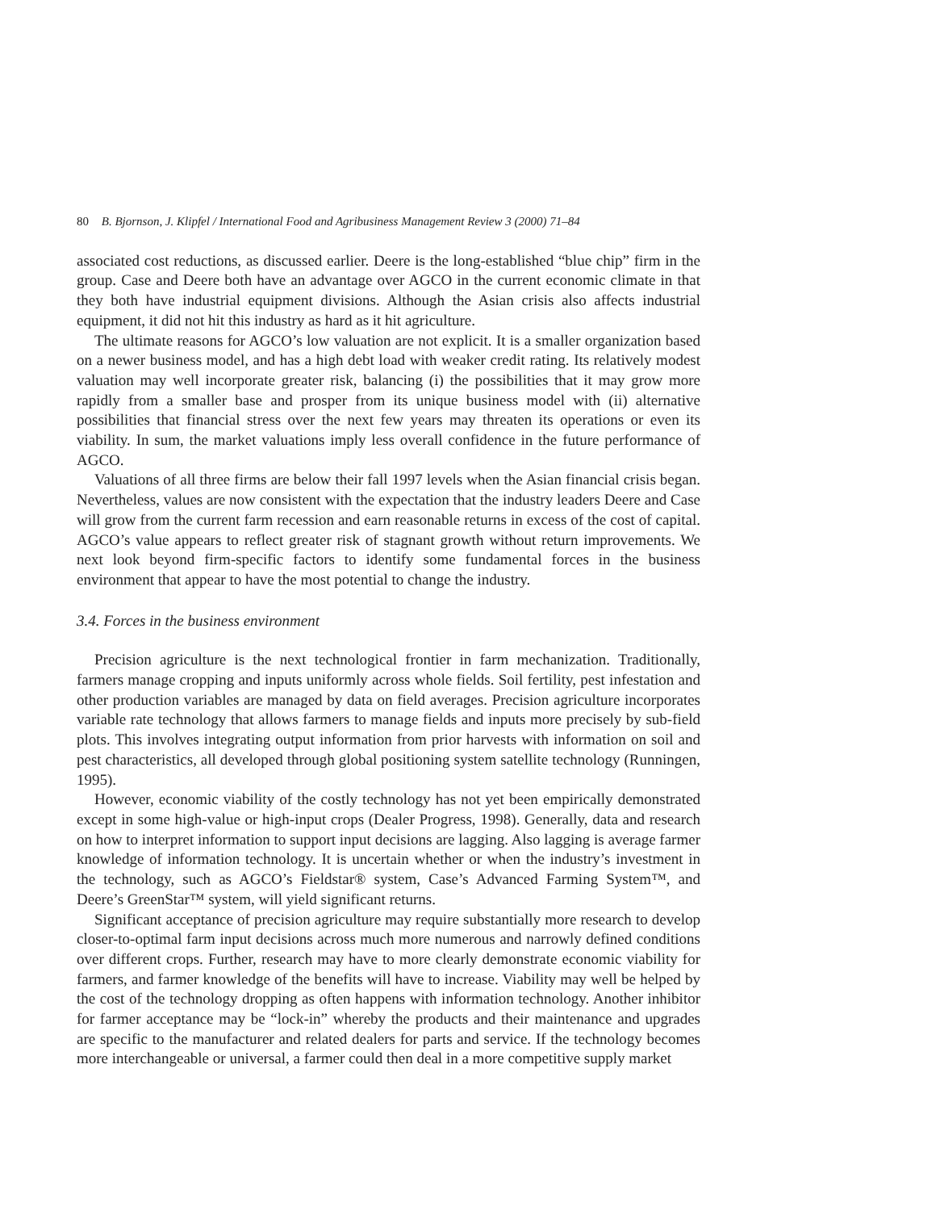80 B. Bjornson, J. Klipfel / International Food and Agribusiness Management Review 3 (2000) 71–84
associated cost reductions, as discussed earlier. Deere is the long-established “blue chip” firm in the group. Case and Deere both have an advantage over AGCO in the current economic climate in that they both have industrial equipment divisions. Although the Asian crisis also affects industrial equipment, it did not hit this industry as hard as it hit agriculture.
The ultimate reasons for AGCO’s low valuation are not explicit. It is a smaller organization based on a newer business model, and has a high debt load with weaker credit rating. Its relatively modest valuation may well incorporate greater risk, balancing (i) the possibilities that it may grow more rapidly from a smaller base and prosper from its unique business model with (ii) alternative possibilities that financial stress over the next few years may threaten its operations or even its viability. In sum, the market valuations imply less overall confidence in the future performance of AGCO.
Valuations of all three firms are below their fall 1997 levels when the Asian financial crisis began. Nevertheless, values are now consistent with the expectation that the industry leaders Deere and Case will grow from the current farm recession and earn reasonable returns in excess of the cost of capital. AGCO’s value appears to reflect greater risk of stagnant growth without return improvements. We next look beyond firm-specific factors to identify some fundamental forces in the business environment that appear to have the most potential to change the industry.
3.4. Forces in the business environment
Precision agriculture is the next technological frontier in farm mechanization. Traditionally, farmers manage cropping and inputs uniformly across whole fields. Soil fertility, pest infestation and other production variables are managed by data on field averages. Precision agriculture incorporates variable rate technology that allows farmers to manage fields and inputs more precisely by sub-field plots. This involves integrating output information from prior harvests with information on soil and pest characteristics, all developed through global positioning system satellite technology (Runningen, 1995).
However, economic viability of the costly technology has not yet been empirically demonstrated except in some high-value or high-input crops (Dealer Progress, 1998). Generally, data and research on how to interpret information to support input decisions are lagging. Also lagging is average farmer knowledge of information technology. It is uncertain whether or when the industry’s investment in the technology, such as AGCO’s Fieldstar® system, Case’s Advanced Farming System™, and Deere’s GreenStar™ system, will yield significant returns.
Significant acceptance of precision agriculture may require substantially more research to develop closer-to-optimal farm input decisions across much more numerous and narrowly defined conditions over different crops. Further, research may have to more clearly demonstrate economic viability for farmers, and farmer knowledge of the benefits will have to increase. Viability may well be helped by the cost of the technology dropping as often happens with information technology. Another inhibitor for farmer acceptance may be “lock-in” whereby the products and their maintenance and upgrades are specific to the manufacturer and related dealers for parts and service. If the technology becomes more interchangeable or universal, a farmer could then deal in a more competitive supply market